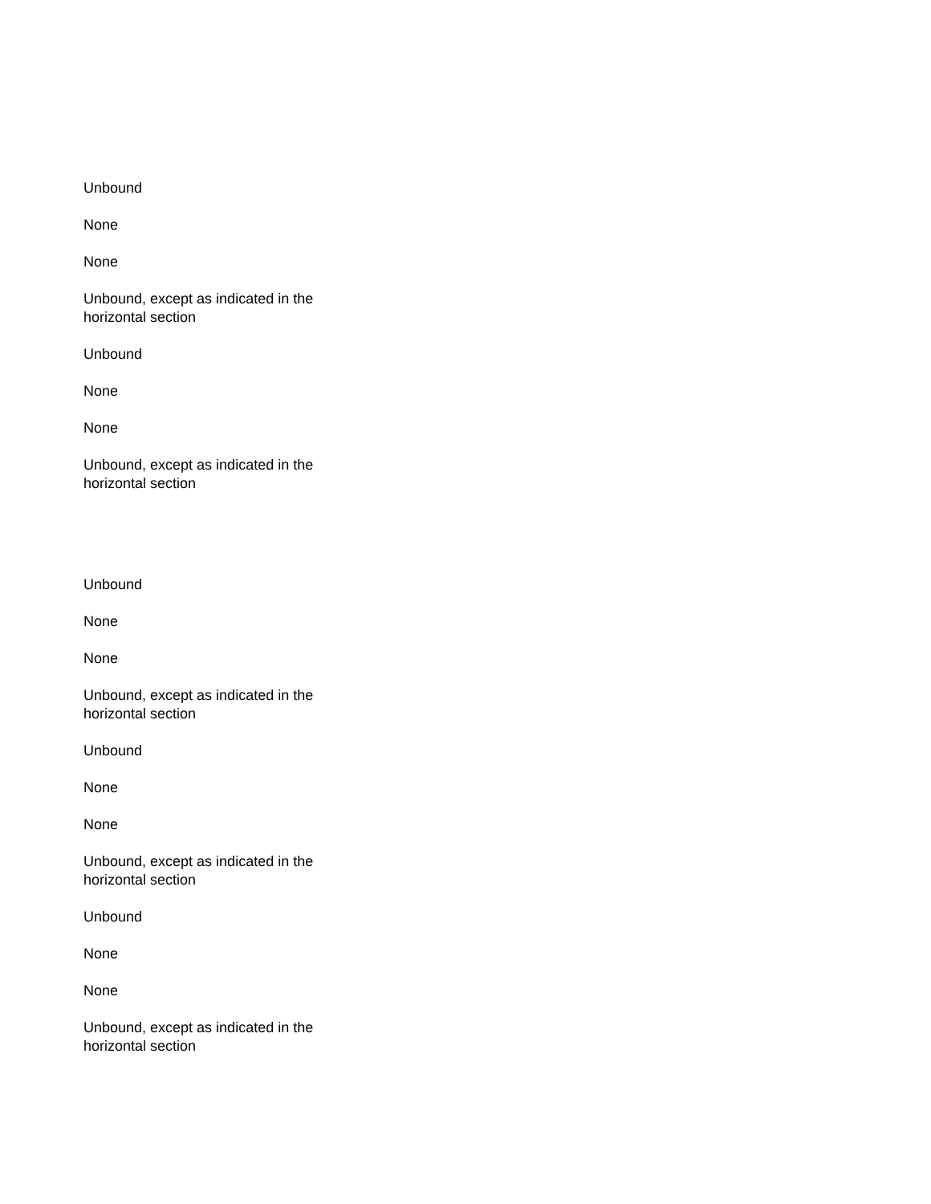Unbound
None
None
Unbound, except as indicated in the horizontal section
Unbound
None
None
Unbound, except as indicated in the horizontal section
Unbound
None
None
Unbound, except as indicated in the horizontal section
Unbound
None
None
Unbound, except as indicated in the horizontal section
Unbound
None
None
Unbound, except as indicated in the horizontal section